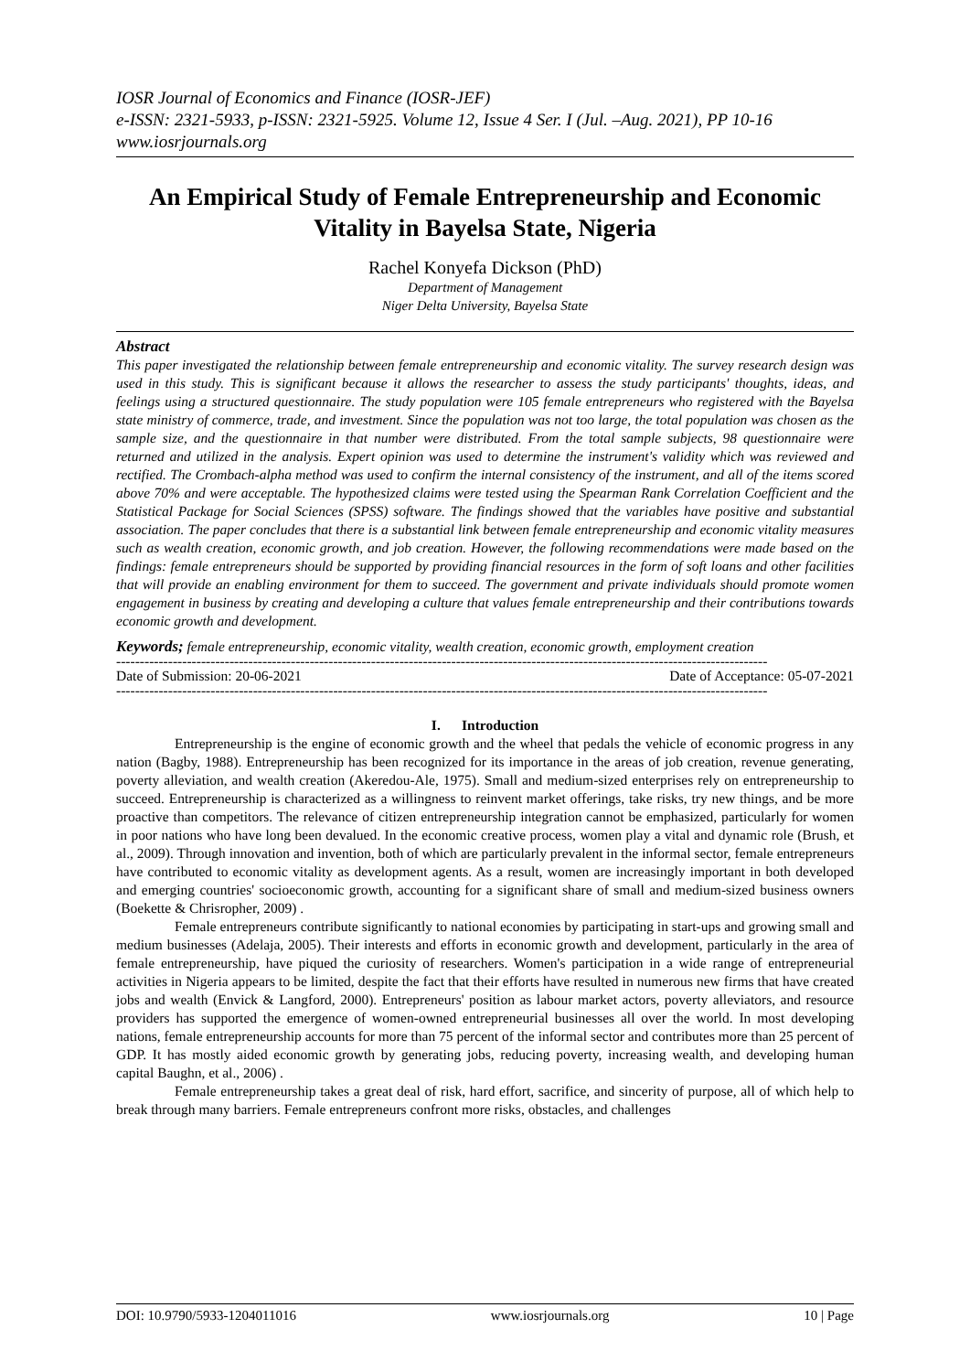IOSR Journal of Economics and Finance (IOSR-JEF)
e-ISSN: 2321-5933, p-ISSN: 2321-5925. Volume 12, Issue 4 Ser. I (Jul. –Aug. 2021), PP 10-16
www.iosrjournals.org
An Empirical Study of Female Entrepreneurship and Economic Vitality in Bayelsa State, Nigeria
Rachel Konyefa Dickson (PhD)
Department of Management
Niger Delta University, Bayelsa State
Abstract
This paper investigated the relationship between female entrepreneurship and economic vitality. The survey research design was used in this study. This is significant because it allows the researcher to assess the study participants' thoughts, ideas, and feelings using a structured questionnaire. The study population were 105 female entrepreneurs who registered with the Bayelsa state ministry of commerce, trade, and investment. Since the population was not too large, the total population was chosen as the sample size, and the questionnaire in that number were distributed. From the total sample subjects, 98 questionnaire were returned and utilized in the analysis. Expert opinion was used to determine the instrument's validity which was reviewed and rectified. The Crombach-alpha method was used to confirm the internal consistency of the instrument, and all of the items scored above 70% and were acceptable. The hypothesized claims were tested using the Spearman Rank Correlation Coefficient and the Statistical Package for Social Sciences (SPSS) software. The findings showed that the variables have positive and substantial association. The paper concludes that there is a substantial link between female entrepreneurship and economic vitality measures such as wealth creation, economic growth, and job creation. However, the following recommendations were made based on the findings: female entrepreneurs should be supported by providing financial resources in the form of soft loans and other facilities that will provide an enabling environment for them to succeed. The government and private individuals should promote women engagement in business by creating and developing a culture that values female entrepreneurship and their contributions towards economic growth and development.
Keywords; female entrepreneurship, economic vitality, wealth creation, economic growth, employment creation
------------------------------------------------------------------------------------------------------------------------------------------
Date of Submission: 20-06-2021 Date of Acceptance: 05-07-2021
------------------------------------------------------------------------------------------------------------------------------------------
I. Introduction
Entrepreneurship is the engine of economic growth and the wheel that pedals the vehicle of economic progress in any nation (Bagby, 1988). Entrepreneurship has been recognized for its importance in the areas of job creation, revenue generating, poverty alleviation, and wealth creation (Akeredou-Ale, 1975). Small and medium-sized enterprises rely on entrepreneurship to succeed. Entrepreneurship is characterized as a willingness to reinvent market offerings, take risks, try new things, and be more proactive than competitors. The relevance of citizen entrepreneurship integration cannot be emphasized, particularly for women in poor nations who have long been devalued. In the economic creative process, women play a vital and dynamic role (Brush, et al., 2009). Through innovation and invention, both of which are particularly prevalent in the informal sector, female entrepreneurs have contributed to economic vitality as development agents. As a result, women are increasingly important in both developed and emerging countries' socioeconomic growth, accounting for a significant share of small and medium-sized business owners (Boekette & Chrisropher, 2009) .
Female entrepreneurs contribute significantly to national economies by participating in start-ups and growing small and medium businesses (Adelaja, 2005). Their interests and efforts in economic growth and development, particularly in the area of female entrepreneurship, have piqued the curiosity of researchers. Women's participation in a wide range of entrepreneurial activities in Nigeria appears to be limited, despite the fact that their efforts have resulted in numerous new firms that have created jobs and wealth (Envick & Langford, 2000). Entrepreneurs' position as labour market actors, poverty alleviators, and resource providers has supported the emergence of women-owned entrepreneurial businesses all over the world. In most developing nations, female entrepreneurship accounts for more than 75 percent of the informal sector and contributes more than 25 percent of GDP. It has mostly aided economic growth by generating jobs, reducing poverty, increasing wealth, and developing human capital Baughn, et al., 2006) .
Female entrepreneurship takes a great deal of risk, hard effort, sacrifice, and sincerity of purpose, all of which help to break through many barriers. Female entrepreneurs confront more risks, obstacles, and challenges
DOI: 10.9790/5933-1204011016 www.iosrjournals.org 10 | Page